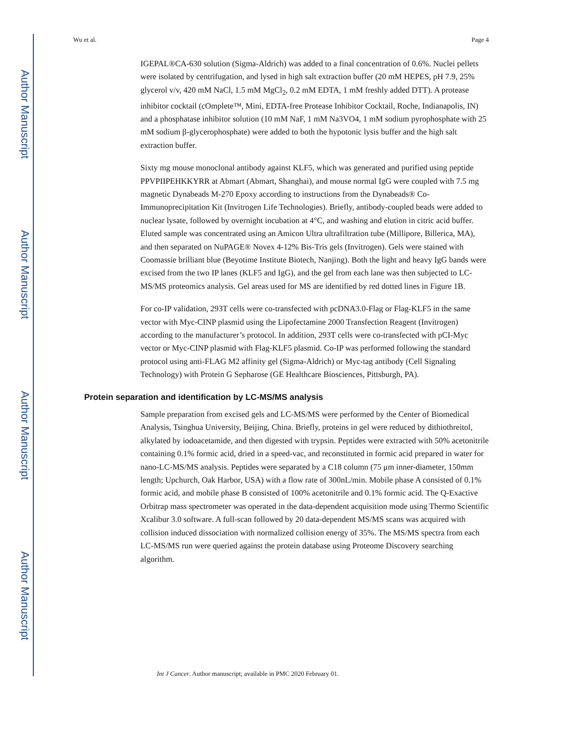Author Manuscript
Author Manuscript
Author Manuscript
Author Manuscript
Wu et al. Page 4
IGEPAL®CA-630 solution (Sigma-Aldrich) was added to a final concentration of 0.6%. Nuclei pellets were isolated by centrifugation, and lysed in high salt extraction buffer (20 mM HEPES, pH 7.9, 25% glycerol v/v, 420 mM NaCl, 1.5 mM MgCl<sub>2</sub>, 0.2 mM EDTA, 1 mM freshly added DTT). A protease inhibitor cocktail (cOmplete™, Mini, EDTA-free Protease Inhibitor Cocktail, Roche, Indianapolis, IN) and a phosphatase inhibitor solution (10 mM NaF, 1 mM Na3VO4, 1 mM sodium pyrophosphate with 25 mM sodium β-glycerophosphate) were added to both the hypotonic lysis buffer and the high salt extraction buffer.
Sixty mg mouse monoclonal antibody against KLF5, which was generated and purified using peptide PPVPIIPEHKKYRR at Abmart (Abmart, Shanghai), and mouse normal IgG were coupled with 7.5 mg magnetic Dynabeads M-270 Epoxy according to instructions from the Dynabeads® Co-Immunoprecipitation Kit (Invitrogen Life Technologies). Briefly, antibody-coupled beads were added to nuclear lysate, followed by overnight incubation at 4°C, and washing and elution in citric acid buffer. Eluted sample was concentrated using an Amicon Ultra ultrafiltration tube (Millipore, Billerica, MA), and then separated on NuPAGE® Novex 4-12% Bis-Tris gels (Invitrogen). Gels were stained with Coomassie brilliant blue (Beyotime Institute Biotech, Nanjing). Both the light and heavy IgG bands were excised from the two IP lanes (KLF5 and IgG), and the gel from each lane was then subjected to LC-MS/MS proteomics analysis. Gel areas used for MS are identified by red dotted lines in Figure 1B.
For co-IP validation, 293T cells were co-transfected with pcDNA3.0-Flag or Flag-KLF5 in the same vector with Myc-CINP plasmid using the Lipofectamine 2000 Transfection Reagent (Invitrogen) according to the manufacturer’s protocol. In addition, 293T cells were co-transfected with pCI-Myc vector or Myc-CINP plasmid with Flag-KLF5 plasmid. Co-IP was performed following the standard protocol using anti-FLAG M2 affinity gel (Sigma-Aldrich) or Myc-tag antibody (Cell Signaling Technology) with Protein G Sepharose (GE Healthcare Biosciences, Pittsburgh, PA).
Protein separation and identification by LC-MS/MS analysis
Sample preparation from excised gels and LC-MS/MS were performed by the Center of Biomedical Analysis, Tsinghua University, Beijing, China. Briefly, proteins in gel were reduced by dithiothreitol, alkylated by iodoacetamide, and then digested with trypsin. Peptides were extracted with 50% acetonitrile containing 0.1% formic acid, dried in a speed-vac, and reconstituted in formic acid prepared in water for nano-LC-MS/MS analysis. Peptides were separated by a C18 column (75 μm inner-diameter, 150mm length; Upchurch, Oak Harbor, USA) with a flow rate of 300nL/min. Mobile phase A consisted of 0.1% formic acid, and mobile phase B consisted of 100% acetonitrile and 0.1% formic acid. The Q-Exactive Orbitrap mass spectrometer was operated in the data-dependent acquisition mode using Thermo Scientific Xcalibur 3.0 software. A full-scan followed by 20 data-dependent MS/MS scans was acquired with collision induced dissociation with normalized collision energy of 35%. The MS/MS spectra from each LC-MS/MS run were queried against the protein database using Proteome Discovery searching algorithm.
Int J Cancer. Author manuscript; available in PMC 2020 February 01.